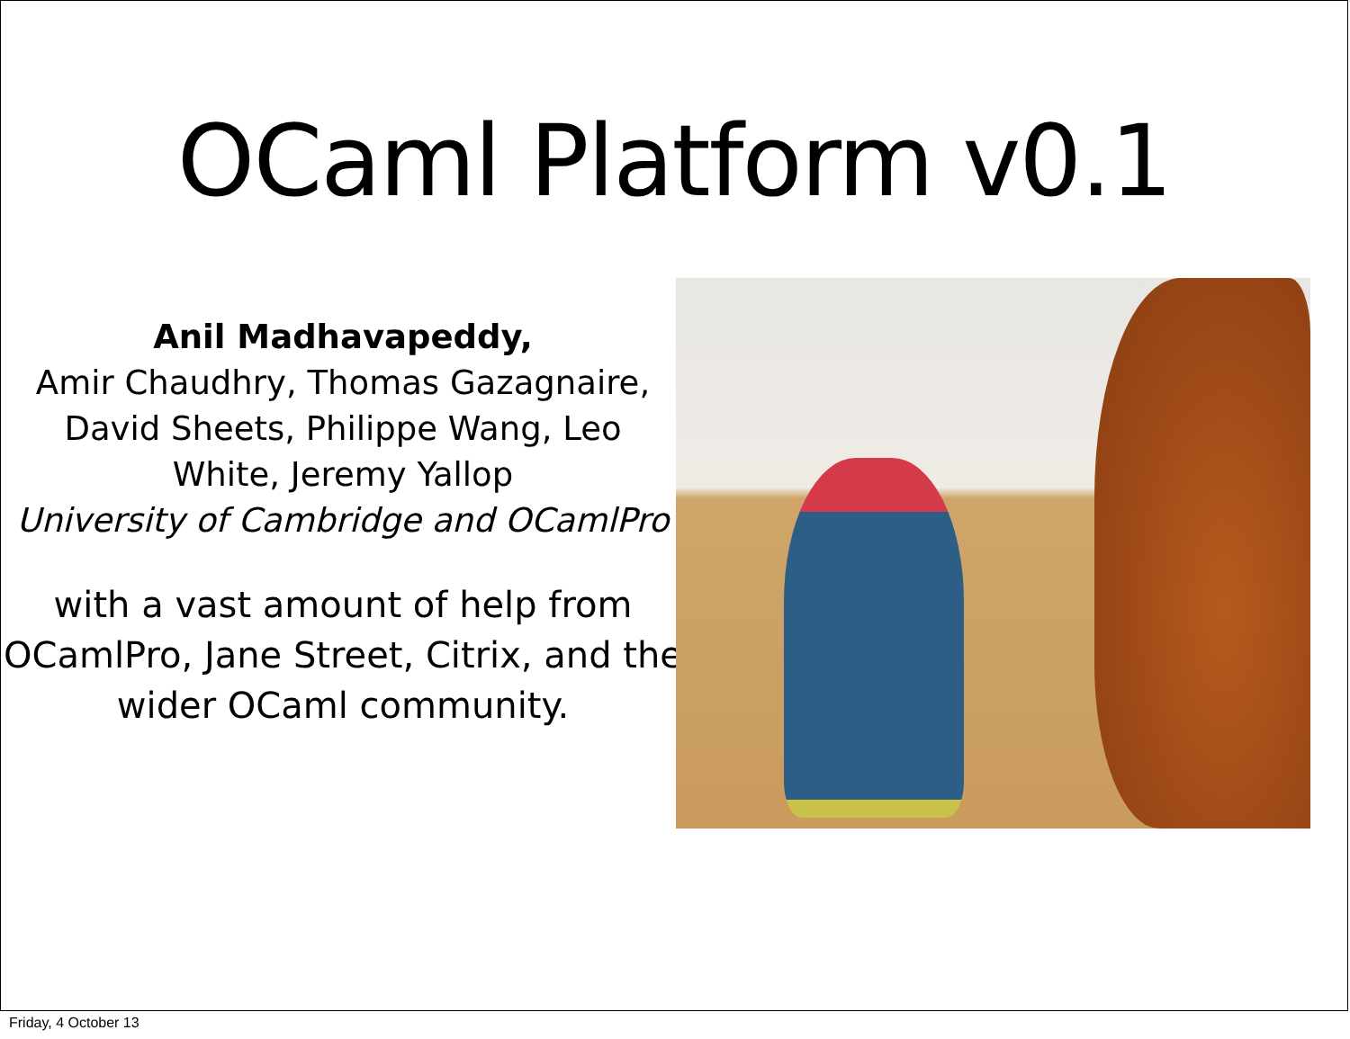OCaml Platform v0.1
Anil Madhavapeddy,
Amir Chaudhry, Thomas Gazagnaire,
David Sheets, Philippe Wang, Leo
White, Jeremy Yallop
University of Cambridge and OCamlPro
with a vast amount of help from OCamlPro, Jane Street, Citrix, and the wider OCaml community.
Friday, 4 October 13